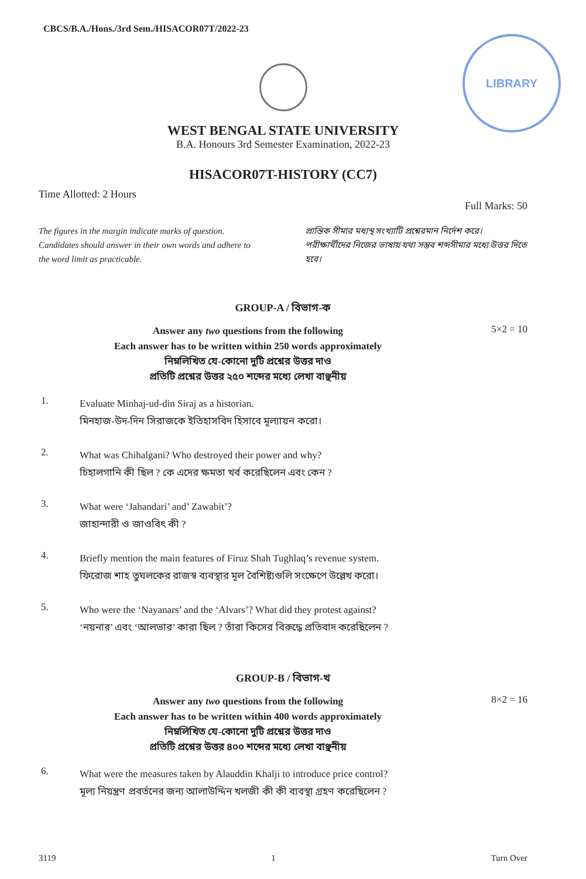LIBRARY
CBCS/B.A./Hons./3rd Sem./HISACOR07T/2022-23
WEST BENGAL STATE UNIVERSITY
B.A. Honours 3rd Semester Examination, 2022-23
HISACOR07T-HISTORY (CC7)
Time Allotted: 2 Hours Full Marks: 50
The figures in the margin indicate marks of question. Candidates should answer in their own words and adhere to the word limit as practicable.
প্রান্তিক সীমার মধ্যস্থ সংখ্যাটি প্রশ্নেরমান নির্দেশ করে। পরীক্ষার্থীদের নিজের ভাষায় যথা সম্ভব শব্দসীমার মধ্যে উত্তর দিতে হবে।
GROUP-A / বিভাগ-ক
Answer any two questions from the following
Each answer has to be written within 250 words approximately
নিম্নলিখিত যে-কোনো দুটি প্রশ্নের উত্তর দাও
প্রতিটি প্রশ্নের উত্তর ২৫০ শব্দের মধ্যে লেখা বাঞ্ছনীয়
5×2 = 10
1.
Evaluate Minhaj-ud-din Siraj as a historian.
মিনহাজ-উদ-দিন সিরাজকে ইতিহাসবিদ হিসাবে মূল্যায়ন করো।
2.
What was Chihalgani? Who destroyed their power and why?
চিহালগানি কী ছিল ? কে এদের ক্ষমতা খর্ব করেছিলেন এবং কেন ?
3.
What were ‘Jahandari’ and’ Zawabit’?
জাহান্দারী ও জাওবিৎ কী ?
4.
Briefly mention the main features of Firuz Shah Tughlaq’s revenue system.
ফিরোজ শাহ তুঘলকের রাজস্ব ব্যবস্থার মূল বৈশিষ্ট্যগুলি সংক্ষেপে উল্লেখ করো।
5.
Who were the ‘Nayanars’ and the ‘Alvars’? What did they protest against?
‘নয়নার’ এবং ‘আলভার’ কারা ছিল ? তাঁরা কিসের বিরুদ্ধে প্রতিবাদ করেছিলেন ?
GROUP-B / বিভাগ-খ
Answer any two questions from the following
Each answer has to be written within 400 words approximately
নিম্নলিখিত যে-কোনো দুটি প্রশ্নের উত্তর দাও
প্রতিটি প্রশ্নের উত্তর ৪০০ শব্দের মধ্যে লেখা বাঞ্ছনীয়
8×2 = 16
6.
What were the measures taken by Alauddin Khalji to introduce price control?
মূল্য নিয়ন্ত্রণ প্রবর্তনের জন্য আলাউদ্দিন খলজী কী কী ব্যবস্থা গ্রহণ করেছিলেন ?
3119 1 Turn Over